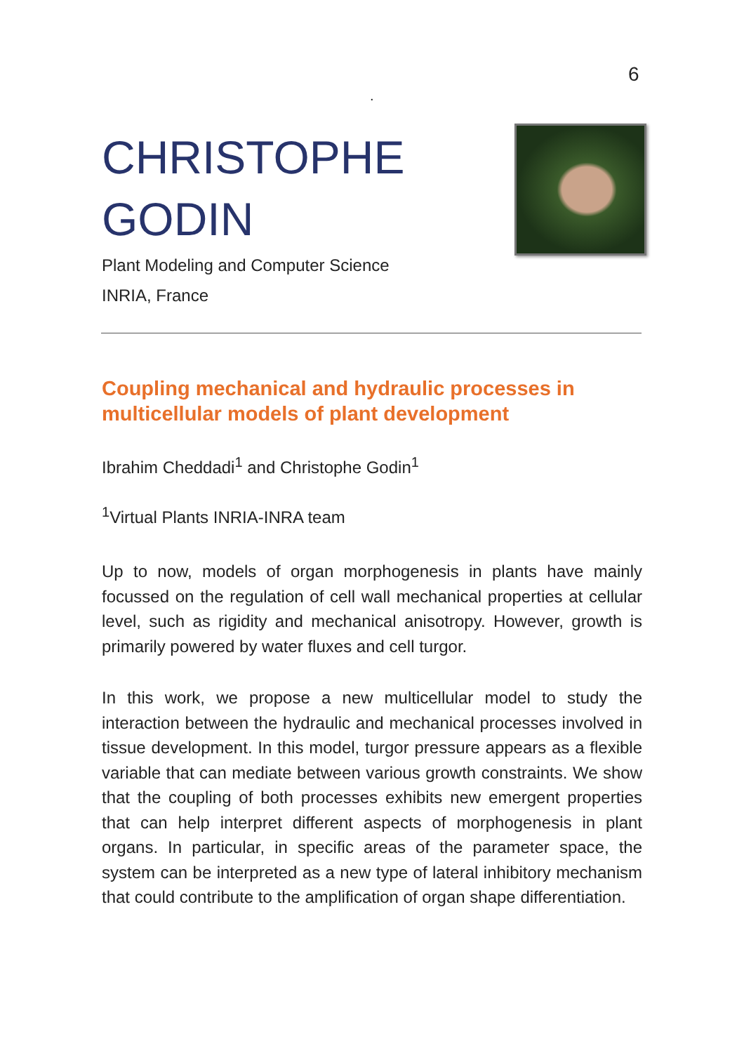6
.
CHRISTOPHE
GODIN
Plant Modeling and Computer Science
INRIA, France
Coupling mechanical and hydraulic processes in multicellular models of plant development
Ibrahim Cheddadi<sup>1</sup> and Christophe Godin<sup>1</sup>
<sup>1</sup> Virtual Plants INRIA-INRA team
Up to now, models of organ morphogenesis in plants have mainly focussed on the regulation of cell wall mechanical properties at cellular level, such as rigidity and mechanical anisotropy. However, growth is primarily powered by water fluxes and cell turgor.
In this work, we propose a new multicellular model to study the interaction between the hydraulic and mechanical processes involved in tissue development. In this model, turgor pressure appears as a flexible variable that can mediate between various growth constraints. We show that the coupling of both processes exhibits new emergent properties that can help interpret different aspects of morphogenesis in plant organs. In particular, in specific areas of the parameter space, the system can be interpreted as a new type of lateral inhibitory mechanism that could contribute to the amplification of organ shape differentiation.